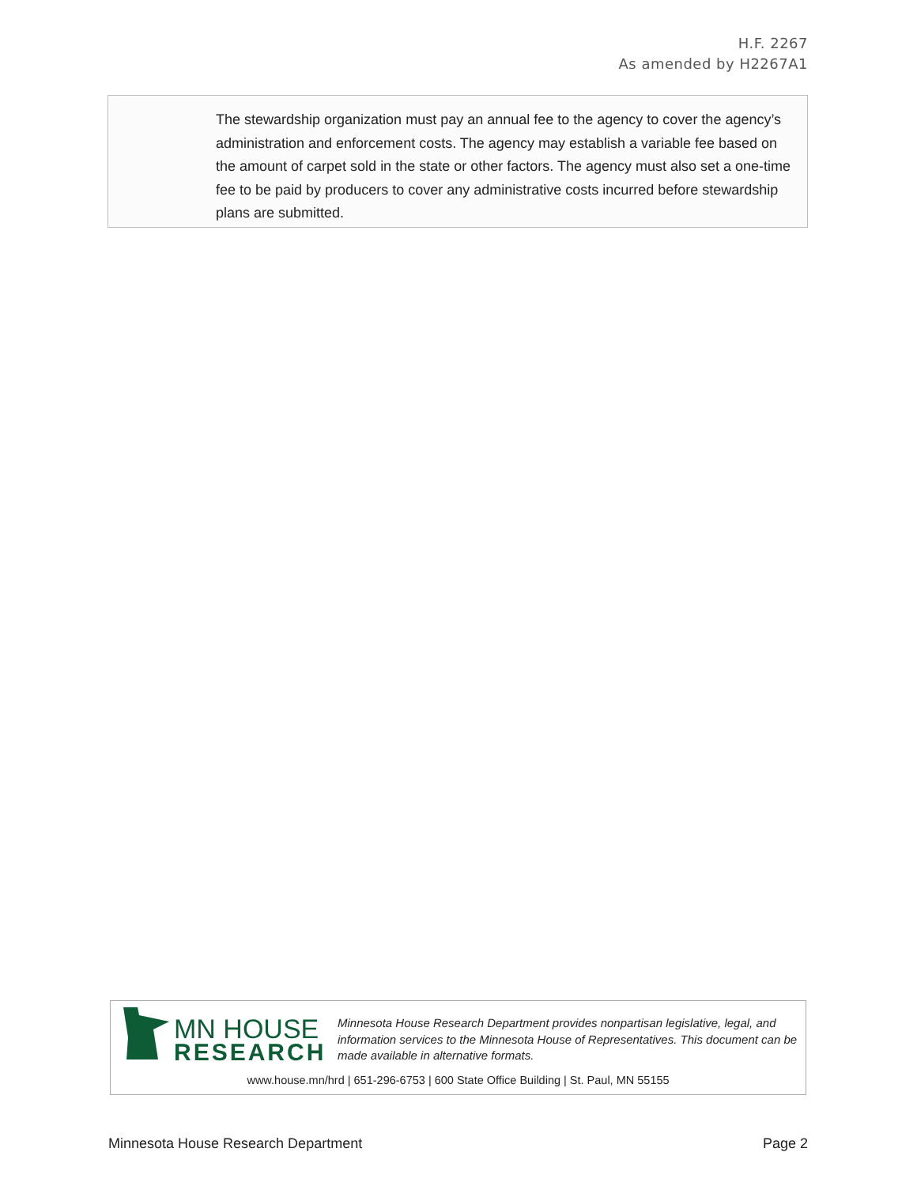H.F. 2267
As amended by H2267A1
The stewardship organization must pay an annual fee to the agency to cover the agency’s administration and enforcement costs. The agency may establish a variable fee based on the amount of carpet sold in the state or other factors. The agency must also set a one-time fee to be paid by producers to cover any administrative costs incurred before stewardship plans are submitted.
MN HOUSE
RESEARCH
Minnesota House Research Department provides nonpartisan legislative, legal, and information services to the Minnesota House of Representatives. This document can be made available in alternative formats.
www.house.mn/hrd | 651-296-6753 | 600 State Office Building | St. Paul, MN 55155
Minnesota House Research Department Page 2